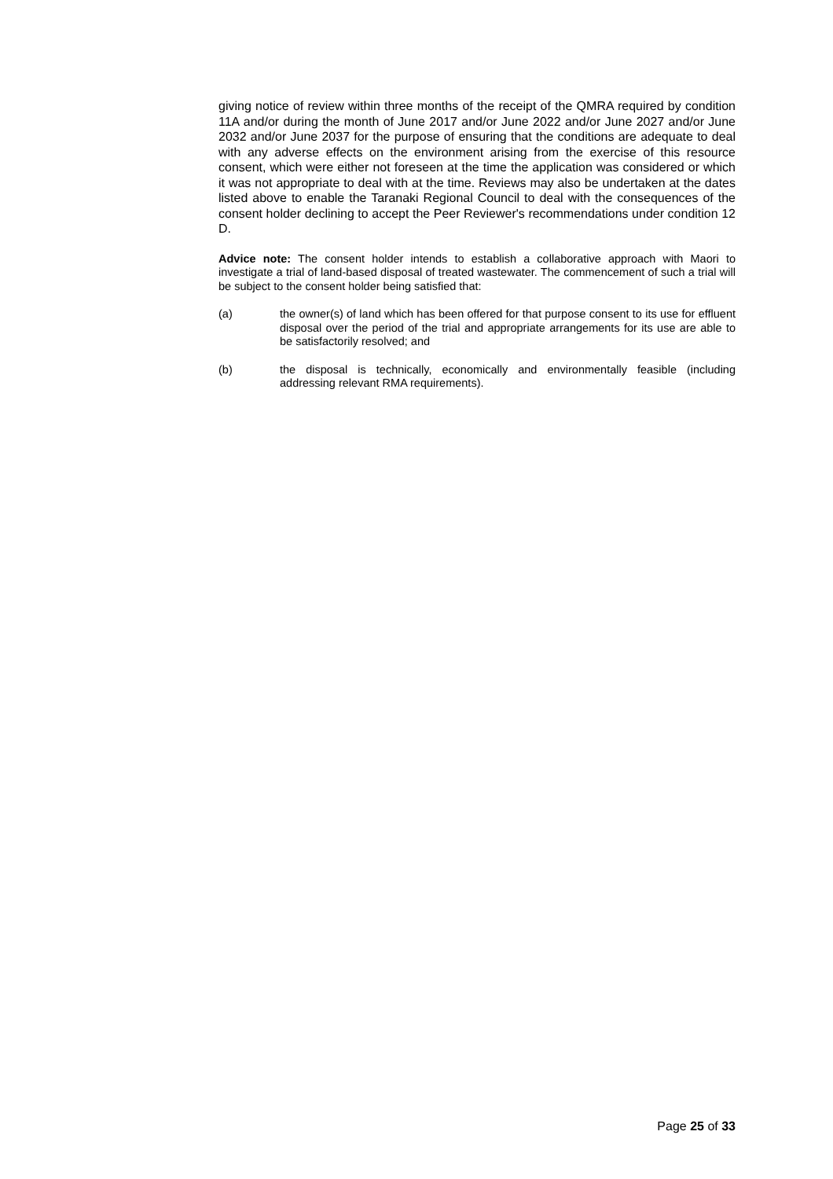giving notice of review within three months of the receipt of the QMRA required by condition 11A and/or during the month of June 2017 and/or June 2022 and/or June 2027 and/or June 2032 and/or June 2037 for the purpose of ensuring that the conditions are adequate to deal with any adverse effects on the environment arising from the exercise of this resource consent, which were either not foreseen at the time the application was considered or which it was not appropriate to deal with at the time. Reviews may also be undertaken at the dates listed above to enable the Taranaki Regional Council to deal with the consequences of the consent holder declining to accept the Peer Reviewer's recommendations under condition 12 D.
Advice note: The consent holder intends to establish a collaborative approach with Maori to investigate a trial of land-based disposal of treated wastewater. The commencement of such a trial will be subject to the consent holder being satisfied that:
(a) the owner(s) of land which has been offered for that purpose consent to its use for effluent disposal over the period of the trial and appropriate arrangements for its use are able to be satisfactorily resolved; and
(b) the disposal is technically, economically and environmentally feasible (including addressing relevant RMA requirements).
Page 25 of 33